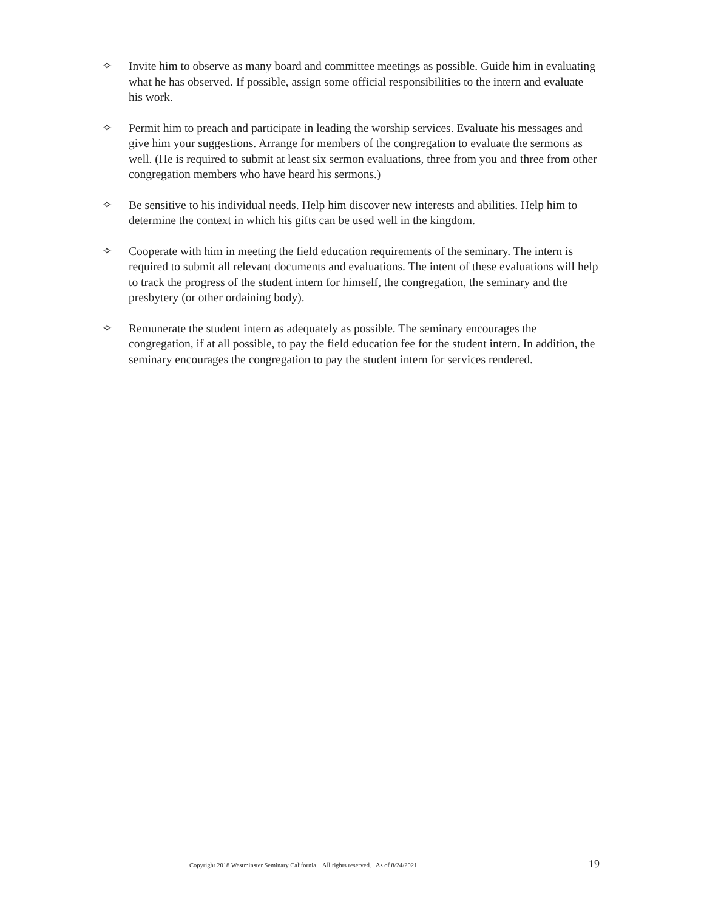✧ Invite him to observe as many board and committee meetings as possible. Guide him in evaluating what he has observed. If possible, assign some official responsibilities to the intern and evaluate his work.
✧ Permit him to preach and participate in leading the worship services. Evaluate his messages and give him your suggestions. Arrange for members of the congregation to evaluate the sermons as well. (He is required to submit at least six sermon evaluations, three from you and three from other congregation members who have heard his sermons.)
✧ Be sensitive to his individual needs. Help him discover new interests and abilities. Help him to determine the context in which his gifts can be used well in the kingdom.
✧ Cooperate with him in meeting the field education requirements of the seminary. The intern is required to submit all relevant documents and evaluations. The intent of these evaluations will help to track the progress of the student intern for himself, the congregation, the seminary and the presbytery (or other ordaining body).
✧ Remunerate the student intern as adequately as possible. The seminary encourages the congregation, if at all possible, to pay the field education fee for the student intern. In addition, the seminary encourages the congregation to pay the student intern for services rendered.
Copyright 2018 Westminster Seminary California. All rights reserved. As of 8/24/2021 19